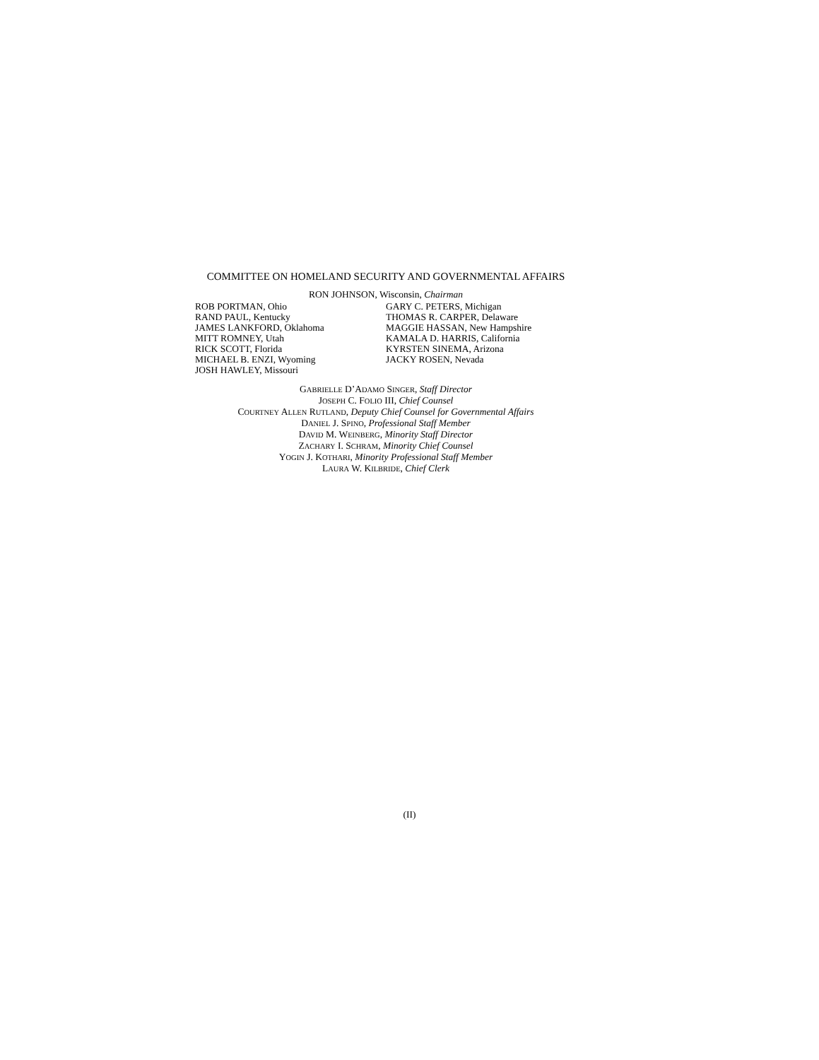COMMITTEE ON HOMELAND SECURITY AND GOVERNMENTAL AFFAIRS
RON JOHNSON, Wisconsin, Chairman
ROB PORTMAN, Ohio
RAND PAUL, Kentucky
JAMES LANKFORD, Oklahoma
MITT ROMNEY, Utah
RICK SCOTT, Florida
MICHAEL B. ENZI, Wyoming
JOSH HAWLEY, Missouri
GARY C. PETERS, Michigan
THOMAS R. CARPER, Delaware
MAGGIE HASSAN, New Hampshire
KAMALA D. HARRIS, California
KYRSTEN SINEMA, Arizona
JACKY ROSEN, Nevada
GABRIELLE D’ADAMO SINGER, Staff Director
JOSEPH C. FOLIO III, Chief Counsel
COURTNEY ALLEN RUTLAND, Deputy Chief Counsel for Governmental Affairs
DANIEL J. SPINO, Professional Staff Member
DAVID M. WEINBERG, Minority Staff Director
ZACHARY I. SCHRAM, Minority Chief Counsel
YOGIN J. KOTHARI, Minority Professional Staff Member
LAURA W. KILBRIDE, Chief Clerk
(II)